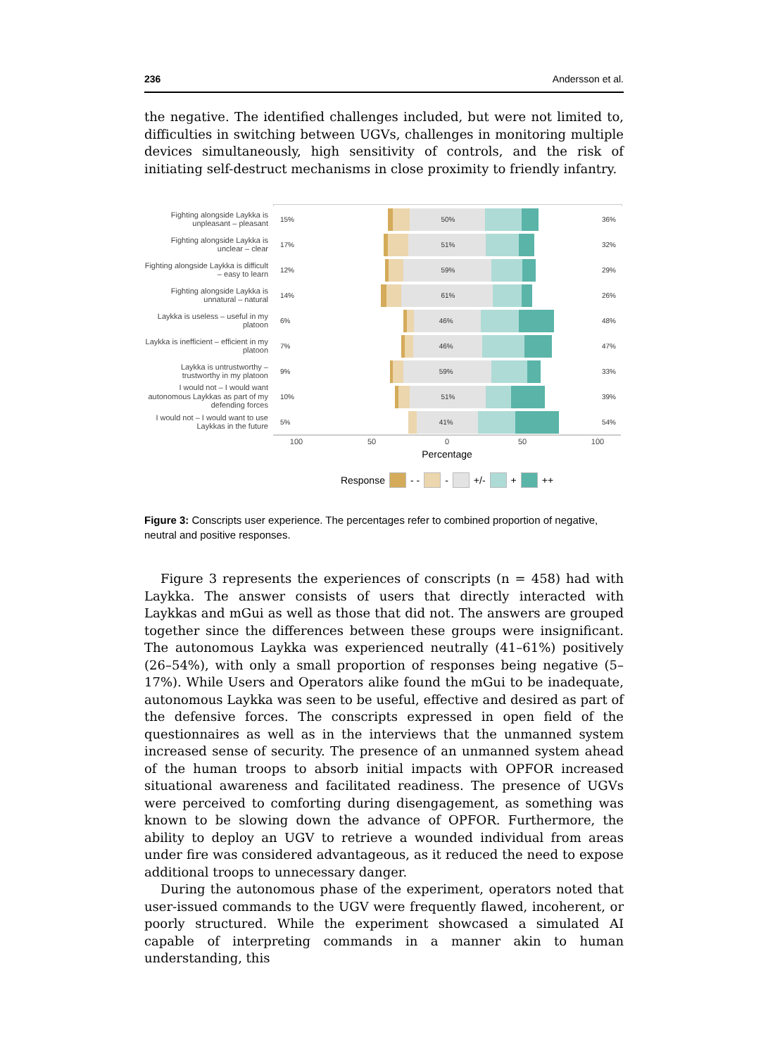236 Andersson et al.
the negative. The identified challenges included, but were not limited to, difficulties in switching between UGVs, challenges in monitoring multiple devices simultaneously, high sensitivity of controls, and the risk of initiating self-destruct mechanisms in close proximity to friendly infantry.
Fighting alongside Laykka is unpleasant – pleasant
15% 50% 36%
Fighting alongside Laykka is unclear – clear
17% 51% 32%
Fighting alongside Laykka is difficult – easy to learn
12% 59% 29%
Fighting alongside Laykka is unnatural – natural
14% 61% 26%
Laykka is useless – useful in my platoon
6% 46% 48%
Laykka is inefficient – efficient in my platoon
7% 46% 47%
Laykka is untrustworthy – trustworthy in my platoon
9% 59% 33%
I would not – I would want autonomous Laykkas as part of my defending forces
10% 51% 39%
I would not – I would want to use Laykkas in the future
5% 41% 54%
100 50 0 50 100
Percentage
Response - - - +/- + ++
Figure 3: Conscripts user experience. The percentages refer to combined proportion of negative, neutral and positive responses.
Figure 3 represents the experiences of conscripts (n = 458) had with Laykka. The answer consists of users that directly interacted with Laykkas and mGui as well as those that did not. The answers are grouped together since the differences between these groups were insignificant. The autonomous Laykka was experienced neutrally (41–61%) positively (26–54%), with only a small proportion of responses being negative (5–17%). While Users and Operators alike found the mGui to be inadequate, autonomous Laykka was seen to be useful, effective and desired as part of the defensive forces. The conscripts expressed in open field of the questionnaires as well as in the interviews that the unmanned system increased sense of security. The presence of an unmanned system ahead of the human troops to absorb initial impacts with OPFOR increased situational awareness and facilitated readiness. The presence of UGVs were perceived to comforting during disengagement, as something was known to be slowing down the advance of OPFOR. Furthermore, the ability to deploy an UGV to retrieve a wounded individual from areas under fire was considered advantageous, as it reduced the need to expose additional troops to unnecessary danger.
During the autonomous phase of the experiment, operators noted that user-issued commands to the UGV were frequently flawed, incoherent, or poorly structured. While the experiment showcased a simulated AI capable of interpreting commands in a manner akin to human understanding, this